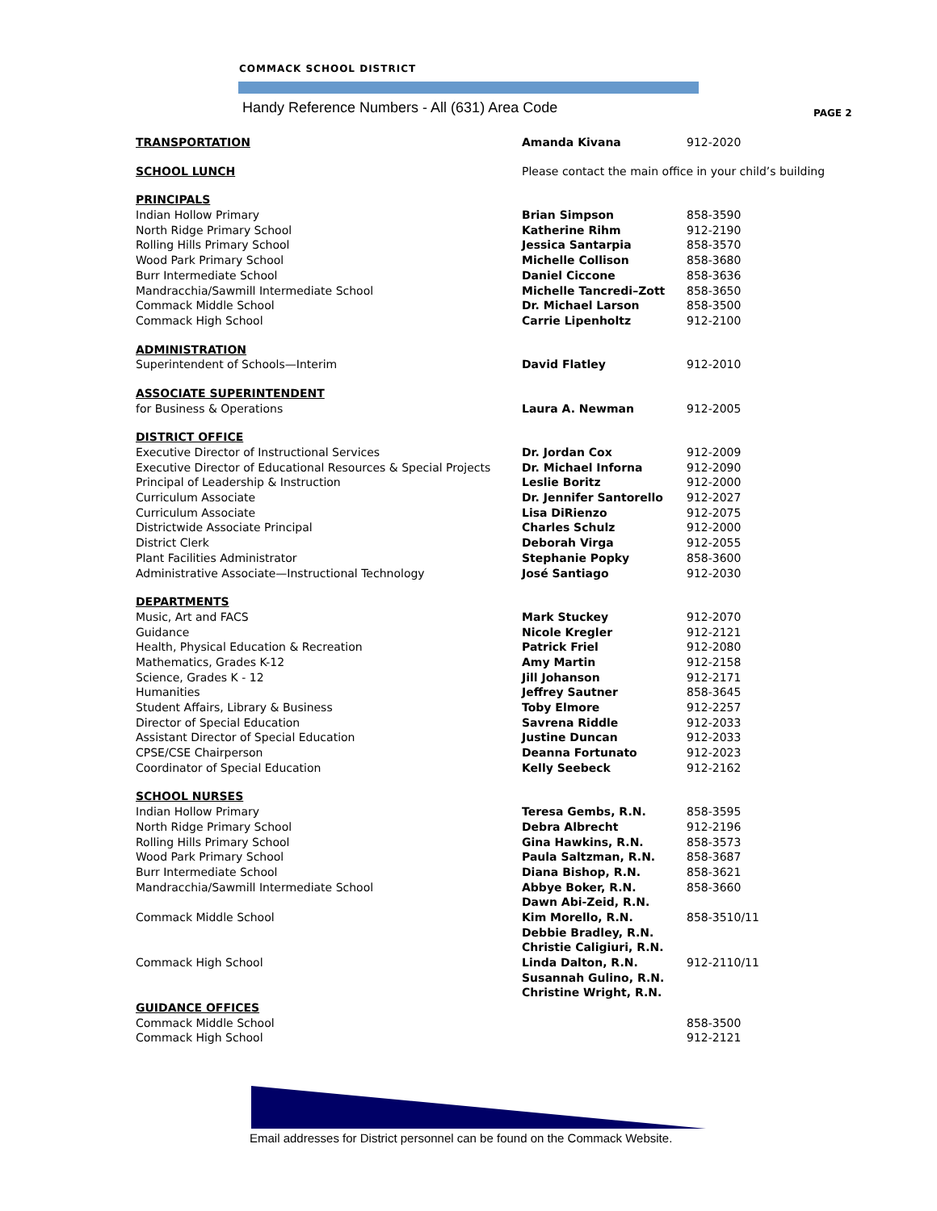COMMACK SCHOOL DISTRICT
Handy Reference Numbers - All (631) Area Code
PAGE 2
| TRANSPORTATION | Amanda Kivana | 912-2020 |
| SCHOOL LUNCH | Please contact the main office in your child’s building | |
| PRINCIPALS | | |
| Indian Hollow Primary | Brian Simpson | 858-3590 |
| North Ridge Primary School | Katherine Rihm | 912-2190 |
| Rolling Hills Primary School | Jessica Santarpia | 858-3570 |
| Wood Park Primary School | Michelle Collison | 858-3680 |
| Burr Intermediate School | Daniel Ciccone | 858-3636 |
| Mandracchia/Sawmill Intermediate School | Michelle Tancredi–Zott | 858-3650 |
| Commack Middle School | Dr. Michael Larson | 858-3500 |
| Commack High School | Carrie Lipenholtz | 912-2100 |
| ADMINISTRATION | | |
| Superintendent of Schools—Interim | David Flatley | 912-2010 |
| ASSOCIATE SUPERINTENDENT | | |
| for Business & Operations | Laura A. Newman | 912-2005 |
| DISTRICT OFFICE | | |
| Executive Director of Instructional Services | Dr. Jordan Cox | 912-2009 |
| Executive Director of Educational Resources & Special Projects | Dr. Michael Inforna | 912-2090 |
| Principal of Leadership & Instruction | Leslie Boritz | 912-2000 |
| Curriculum Associate | Dr. Jennifer Santorello | 912-2027 |
| Curriculum Associate | Lisa DiRienzo | 912-2075 |
| Districtwide Associate Principal | Charles Schulz | 912-2000 |
| District Clerk | Deborah Virga | 912-2055 |
| Plant Facilities Administrator | Stephanie Popky | 858-3600 |
| Administrative Associate—Instructional Technology | José Santiago | 912-2030 |
| DEPARTMENTS | | |
| Music, Art and FACS | Mark Stuckey | 912-2070 |
| Guidance | Nicole Kregler | 912-2121 |
| Health, Physical Education & Recreation | Patrick Friel | 912-2080 |
| Mathematics, Grades K-12 | Amy Martin | 912-2158 |
| Science, Grades K - 12 | Jill Johanson | 912-2171 |
| Humanities | Jeffrey Sautner | 858-3645 |
| Student Affairs, Library & Business | Toby Elmore | 912-2257 |
| Director of Special Education | Savrena Riddle | 912-2033 |
| Assistant Director of Special Education | Justine Duncan | 912-2033 |
| CPSE/CSE Chairperson | Deanna Fortunato | 912-2023 |
| Coordinator of Special Education | Kelly Seebeck | 912-2162 |
| SCHOOL NURSES | | |
| Indian Hollow Primary | Teresa Gembs, R.N. | 858-3595 |
| North Ridge Primary School | Debra Albrecht | 912-2196 |
| Rolling Hills Primary School | Gina Hawkins, R.N. | 858-3573 |
| Wood Park Primary School | Paula Saltzman, R.N. | 858-3687 |
| Burr Intermediate School | Diana Bishop, R.N. | 858-3621 |
| Mandracchia/Sawmill Intermediate School | Abbye Boker, R.N. | 858-3660 |
| | Dawn Abi-Zeid, R.N. | |
| Commack Middle School | Kim Morello, R.N. | 858-3510/11 |
| | Debbie Bradley, R.N. | |
| | Christie Caligiuri, R.N. | |
| Commack High School | Linda Dalton, R.N. | 912-2110/11 |
| | Susannah Gulino, R.N. | |
| | Christine Wright, R.N. | |
| GUIDANCE OFFICES | | |
| Commack Middle School | | 858-3500 |
| Commack High School | | 912-2121 |
Email addresses for District personnel can be found on the Commack Website.